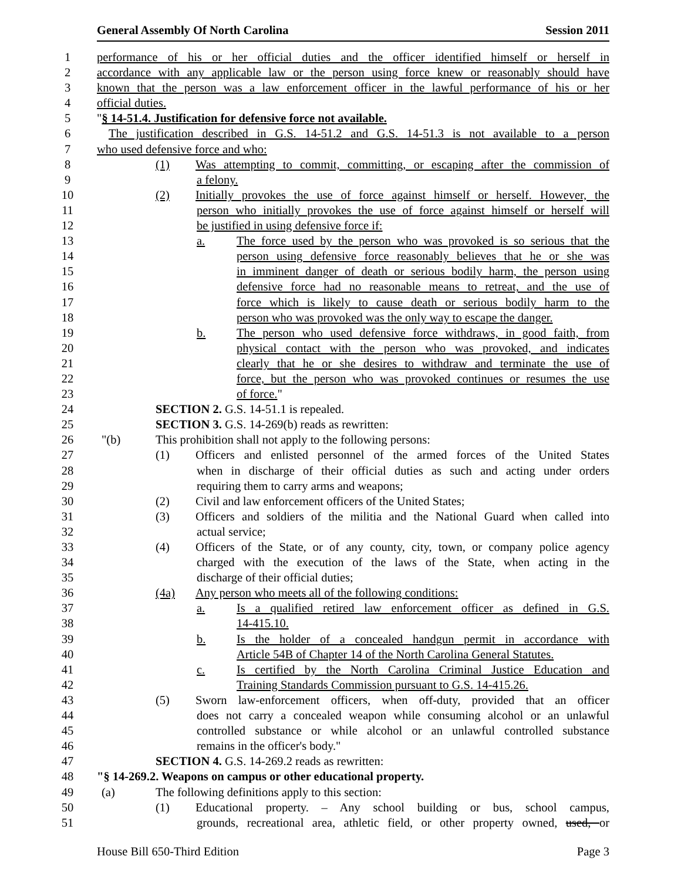General Assembly Of North Carolina Session 2011
1 performance of his or her official duties and the officer identified himself or herself in
2 accordance with any applicable law or the person using force knew or reasonably should have
3 known that the person was a law enforcement officer in the lawful performance of his or her
4 official duties.
5 "§ 14-51.4. Justification for defensive force not available.
6 The justification described in G.S. 14-51.2 and G.S. 14-51.3 is not available to a person
7 who used defensive force and who:
8 (1) Was attempting to commit, committing, or escaping after the commission of
9 a felony.
10 (2) Initially provokes the use of force against himself or herself. However, the
11 person who initially provokes the use of force against himself or herself will
12 be justified in using defensive force if:
13 a. The force used by the person who was provoked is so serious that the
14 person using defensive force reasonably believes that he or she was
15 in imminent danger of death or serious bodily harm, the person using
16 defensive force had no reasonable means to retreat, and the use of
17 force which is likely to cause death or serious bodily harm to the
18 person who was provoked was the only way to escape the danger.
19 b. The person who used defensive force withdraws, in good faith, from
20 physical contact with the person who was provoked, and indicates
21 clearly that he or she desires to withdraw and terminate the use of
22 force, but the person who was provoked continues or resumes the use
23 of force."
24 SECTION 2. G.S. 14-51.1 is repealed.
25 SECTION 3. G.S. 14-269(b) reads as rewritten:
26 "(b) This prohibition shall not apply to the following persons:
27 (1) Officers and enlisted personnel of the armed forces of the United States
28 when in discharge of their official duties as such and acting under orders
29 requiring them to carry arms and weapons;
30 (2) Civil and law enforcement officers of the United States;
31 (3) Officers and soldiers of the militia and the National Guard when called into
32 actual service;
33 (4) Officers of the State, or of any county, city, town, or company police agency
34 charged with the execution of the laws of the State, when acting in the
35 discharge of their official duties;
36 (4a) Any person who meets all of the following conditions:
37 a. Is a qualified retired law enforcement officer as defined in G.S.
38 14-415.10.
39 b. Is the holder of a concealed handgun permit in accordance with
40 Article 54B of Chapter 14 of the North Carolina General Statutes.
41 c. Is certified by the North Carolina Criminal Justice Education and
42 Training Standards Commission pursuant to G.S. 14-415.26.
43 (5) Sworn law-enforcement officers, when off-duty, provided that an officer
44 does not carry a concealed weapon while consuming alcohol or an unlawful
45 controlled substance or while alcohol or an unlawful controlled substance
46 remains in the officer's body."
47 SECTION 4. G.S. 14-269.2 reads as rewritten:
48 "§ 14-269.2. Weapons on campus or other educational property.
49 (a) The following definitions apply to this section:
50 (1) Educational property. – Any school building or bus, school campus,
51 grounds, recreational area, athletic field, or other property owned, used, or
House Bill 650-Third Edition Page 3